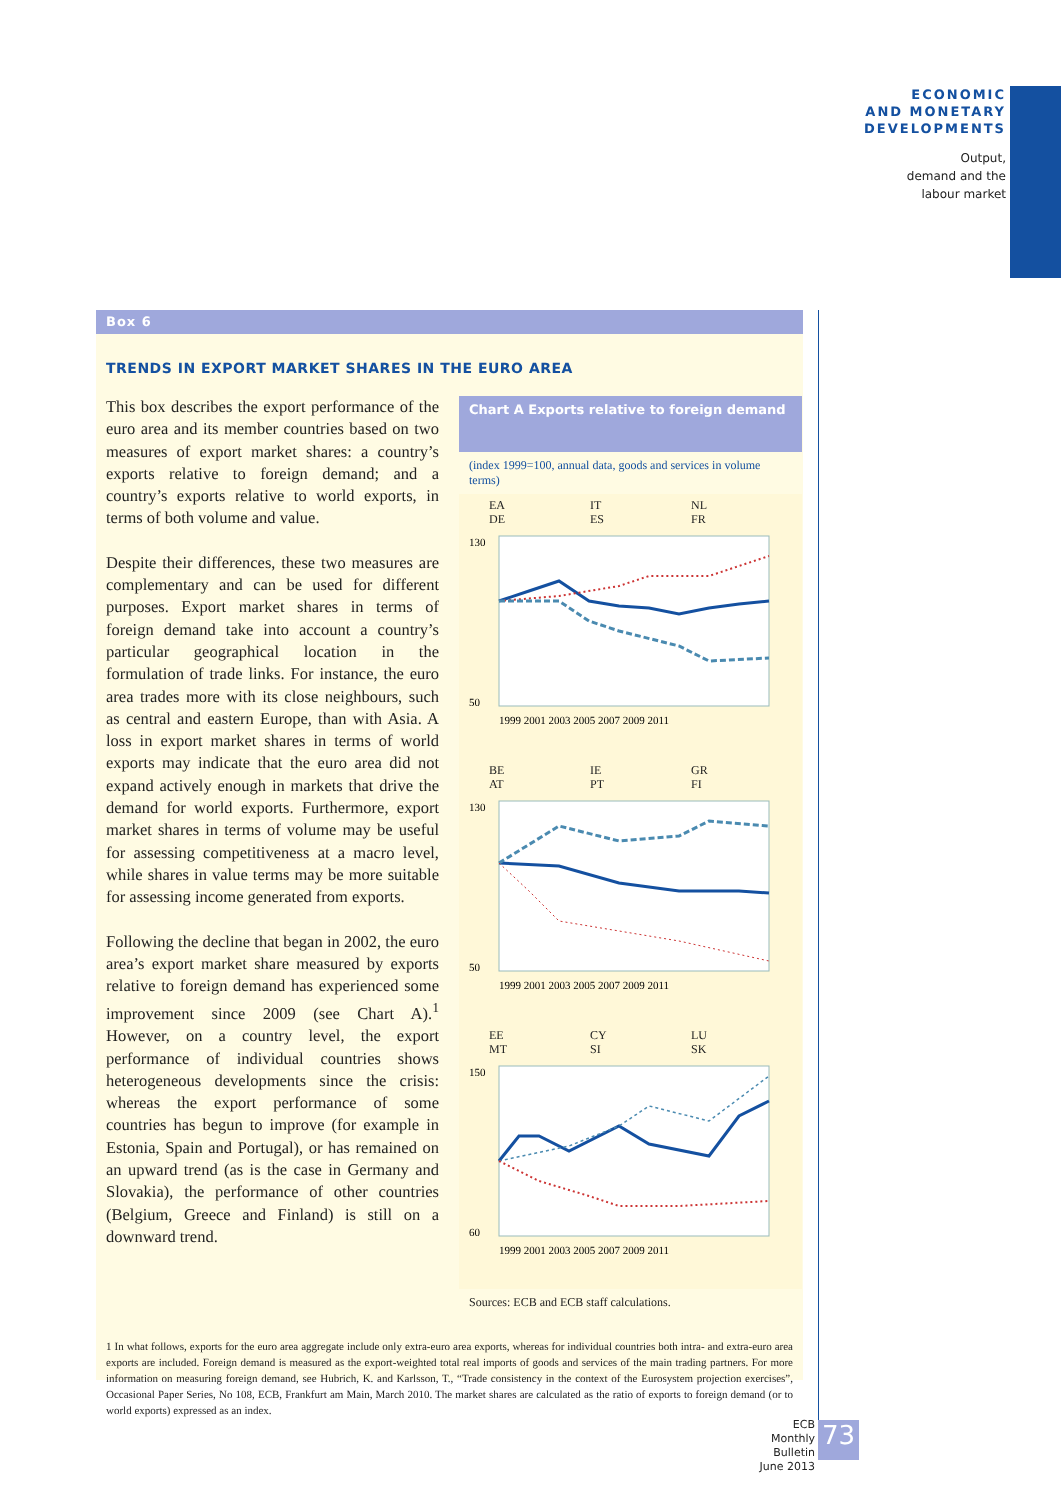ECONOMIC
AND MONETARY
DEVELOPMENTS
Output,
demand and the
labour market
Box 6
TRENDS IN EXPORT MARKET SHARES IN THE EURO AREA
This box describes the export performance of the euro area and its member countries based on two measures of export market shares: a country’s exports relative to foreign demand; and a country’s exports relative to world exports, in terms of both volume and value.
Despite their differences, these two measures are complementary and can be used for different purposes. Export market shares in terms of foreign demand take into account a country’s particular geographical location in the formulation of trade links. For instance, the euro area trades more with its close neighbours, such as central and eastern Europe, than with Asia. A loss in export market shares in terms of world exports may indicate that the euro area did not expand actively enough in markets that drive the demand for world exports. Furthermore, export market shares in terms of volume may be useful for assessing competitiveness at a macro level, while shares in value terms may be more suitable for assessing income generated from exports.
Following the decline that began in 2002, the euro area’s export market share measured by exports relative to foreign demand has experienced some improvement since 2009 (see Chart A).<sup>1</sup> However, on a country level, the export performance of individual countries shows heterogeneous developments since the crisis: whereas the export performance of some countries has begun to improve (for example in Estonia, Spain and Portugal), or has remained on an upward trend (as is the case in Germany and Slovakia), the performance of other countries (Belgium, Greece and Finland) is still on a downward trend.
Chart A Exports relative to foreign demand
(index 1999=100, annual data, goods and services in volume terms)
EA IT NL DE ES FR
130
50
1999 2001 2003 2005 2007 2009 2011
BE IE GR AT PT FI
130
50
1999 2001 2003 2005 2007 2009 2011
EE CY LU MT SI SK
150
60
1999 2001 2003 2005 2007 2009 2011
Sources: ECB and ECB staff calculations.
1 In what follows, exports for the euro area aggregate include only extra-euro area exports, whereas for individual countries both intra- and extra-euro area exports are included. Foreign demand is measured as the export-weighted total real imports of goods and services of the main trading partners. For more information on measuring foreign demand, see Hubrich, K. and Karlsson, T., “Trade consistency in the context of the Eurosystem projection exercises”, Occasional Paper Series, No 108, ECB, Frankfurt am Main, March 2010. The market shares are calculated as the ratio of exports to foreign demand (or to world exports) expressed as an index.
ECB
Monthly Bulletin
June 2013
73